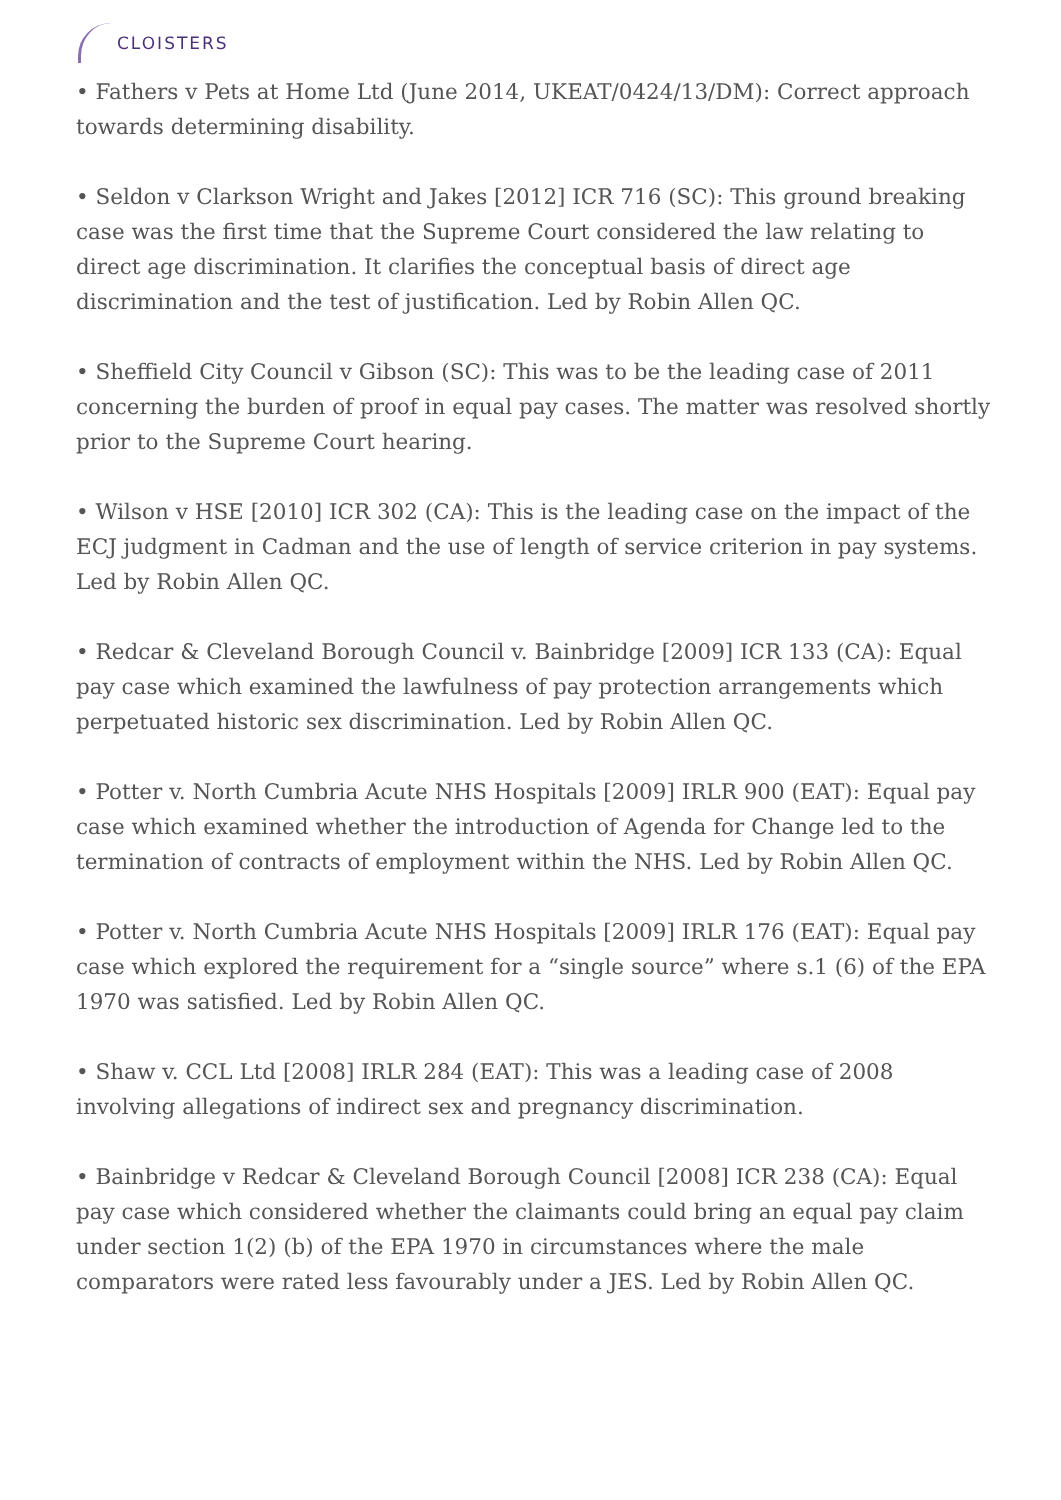CLOISTERS
• Fathers v Pets at Home Ltd (June 2014, UKEAT/0424/13/DM): Correct approach towards determining disability.
• Seldon v Clarkson Wright and Jakes [2012] ICR 716 (SC): This ground breaking case was the first time that the Supreme Court considered the law relating to direct age discrimination. It clarifies the conceptual basis of direct age discrimination and the test of justification. Led by Robin Allen QC.
• Sheffield City Council v Gibson (SC): This was to be the leading case of 2011 concerning the burden of proof in equal pay cases. The matter was resolved shortly prior to the Supreme Court hearing.
• Wilson v HSE [2010] ICR 302 (CA): This is the leading case on the impact of the ECJ judgment in Cadman and the use of length of service criterion in pay systems. Led by Robin Allen QC.
• Redcar & Cleveland Borough Council v. Bainbridge [2009] ICR 133 (CA): Equal pay case which examined the lawfulness of pay protection arrangements which perpetuated historic sex discrimination. Led by Robin Allen QC.
• Potter v. North Cumbria Acute NHS Hospitals [2009] IRLR 900 (EAT): Equal pay case which examined whether the introduction of Agenda for Change led to the termination of contracts of employment within the NHS. Led by Robin Allen QC.
• Potter v. North Cumbria Acute NHS Hospitals [2009] IRLR 176 (EAT): Equal pay case which explored the requirement for a “single source” where s.1 (6) of the EPA 1970 was satisfied. Led by Robin Allen QC.
• Shaw v. CCL Ltd [2008] IRLR 284 (EAT): This was a leading case of 2008 involving allegations of indirect sex and pregnancy discrimination.
• Bainbridge v Redcar & Cleveland Borough Council [2008] ICR 238 (CA): Equal pay case which considered whether the claimants could bring an equal pay claim under section 1(2) (b) of the EPA 1970 in circumstances where the male comparators were rated less favourably under a JES. Led by Robin Allen QC.